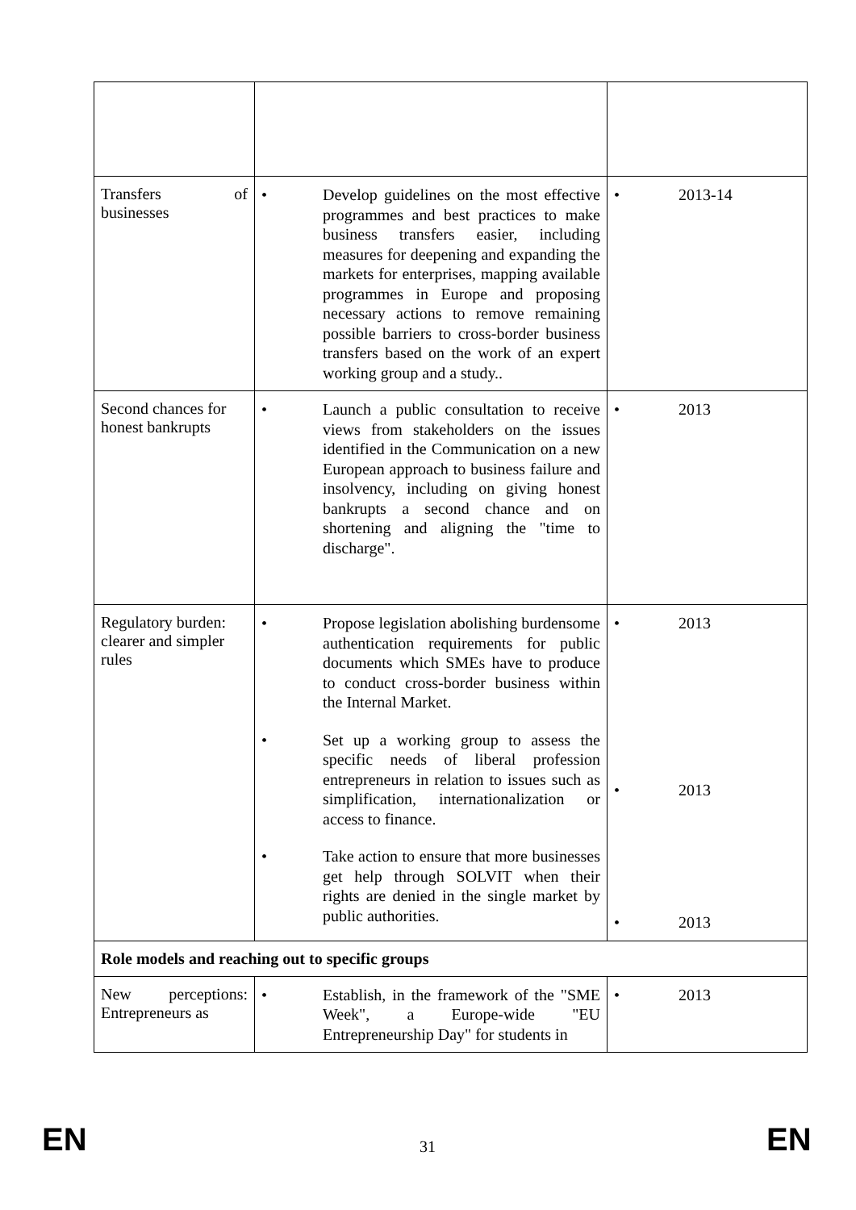| Transfers of businesses | • Develop guidelines on the most effective programmes and best practices to make business transfers easier, including measures for deepening and expanding the markets for enterprises, mapping available programmes in Europe and proposing necessary actions to remove remaining possible barriers to cross-border business transfers based on the work of an expert working group and a study.. | • 2013-14 |
| Second chances for honest bankrupts | • Launch a public consultation to receive views from stakeholders on the issues identified in the Communication on a new European approach to business failure and insolvency, including on giving honest bankrupts a second chance and on shortening and aligning the "time to discharge". | • 2013 |
| Regulatory burden: clearer and simpler rules | • Propose legislation abolishing burdensome authentication requirements for public documents which SMEs have to produce to conduct cross-border business within the Internal Market. • Set up a working group to assess the specific needs of liberal profession entrepreneurs in relation to issues such as simplification, internationalization or access to finance. • Take action to ensure that more businesses get help through SOLVIT when their rights are denied in the single market by public authorities. | • 2013 • 2013 • 2013 |
| Role models and reaching out to specific groups | | |
| New perceptions: Entrepreneurs as | • Establish, in the framework of the "SME Week", a Europe-wide "EU Entrepreneurship Day" for students in | • 2013 |
EN 31 EN